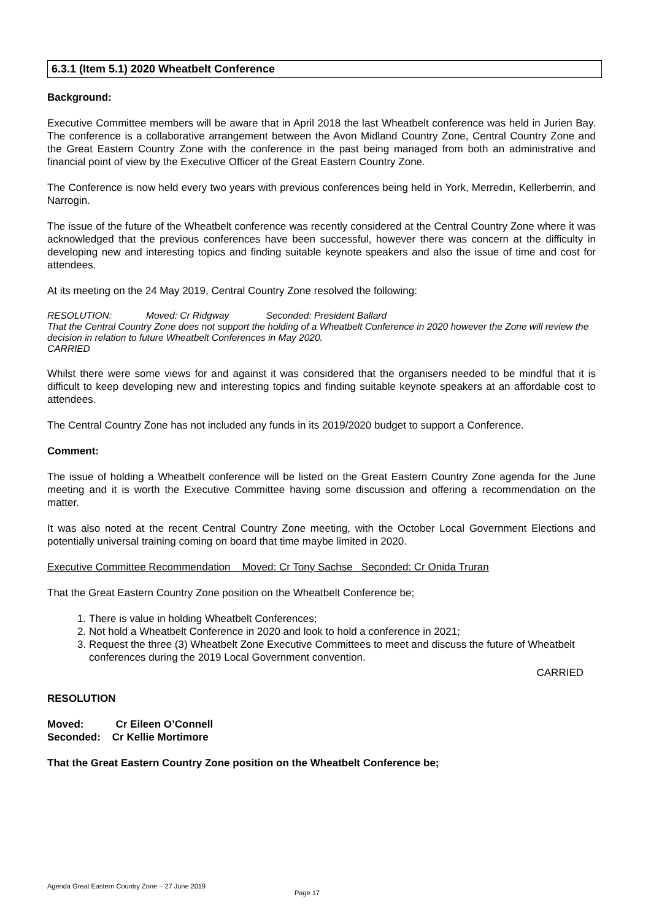6.3.1 (Item 5.1) 2020 Wheatbelt Conference
Background:
Executive Committee members will be aware that in April 2018 the last Wheatbelt conference was held in Jurien Bay. The conference is a collaborative arrangement between the Avon Midland Country Zone, Central Country Zone and the Great Eastern Country Zone with the conference in the past being managed from both an administrative and financial point of view by the Executive Officer of the Great Eastern Country Zone.
The Conference is now held every two years with previous conferences being held in York, Merredin, Kellerberrin, and Narrogin.
The issue of the future of the Wheatbelt conference was recently considered at the Central Country Zone where it was acknowledged that the previous conferences have been successful, however there was concern at the difficulty in developing new and interesting topics and finding suitable keynote speakers and also the issue of time and cost for attendees.
At its meeting on the 24 May 2019, Central Country Zone resolved the following:
RESOLUTION: Moved: Cr Ridgway Seconded: President Ballard
That the Central Country Zone does not support the holding of a Wheatbelt Conference in 2020 however the Zone will review the decision in relation to future Wheatbelt Conferences in May 2020.
CARRIED
Whilst there were some views for and against it was considered that the organisers needed to be mindful that it is difficult to keep developing new and interesting topics and finding suitable keynote speakers at an affordable cost to attendees.
The Central Country Zone has not included any funds in its 2019/2020 budget to support a Conference.
Comment:
The issue of holding a Wheatbelt conference will be listed on the Great Eastern Country Zone agenda for the June meeting and it is worth the Executive Committee having some discussion and offering a recommendation on the matter.
It was also noted at the recent Central Country Zone meeting, with the October Local Government Elections and potentially universal training coming on board that time maybe limited in 2020.
Executive Committee Recommendation Moved: Cr Tony Sachse Seconded: Cr Onida Truran
That the Great Eastern Country Zone position on the Wheatbelt Conference be;
1. There is value in holding Wheatbelt Conferences;
2. Not hold a Wheatbelt Conference in 2020 and look to hold a conference in 2021;
3. Request the three (3) Wheatbelt Zone Executive Committees to meet and discuss the future of Wheatbelt conferences during the 2019 Local Government convention.
CARRIED
RESOLUTION
Moved: Cr Eileen O’Connell
Seconded: Cr Kellie Mortimore
That the Great Eastern Country Zone position on the Wheatbelt Conference be;
Agenda Great Eastern Country Zone – 27 June 2019
Page 17